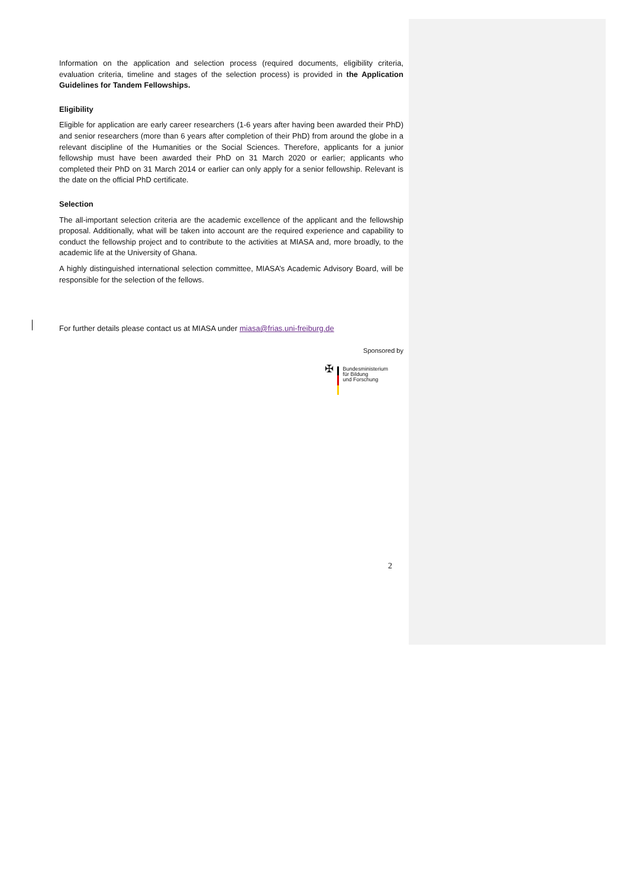Information on the application and selection process (required documents, eligibility criteria, evaluation criteria, timeline and stages of the selection process) is provided in the Application Guidelines for Tandem Fellowships.
Eligibility
Eligible for application are early career researchers (1-6 years after having been awarded their PhD) and senior researchers (more than 6 years after completion of their PhD) from around the globe in a relevant discipline of the Humanities or the Social Sciences. Therefore, applicants for a junior fellowship must have been awarded their PhD on 31 March 2020 or earlier; applicants who completed their PhD on 31 March 2014 or earlier can only apply for a senior fellowship. Relevant is the date on the official PhD certificate.
Selection
The all-important selection criteria are the academic excellence of the applicant and the fellowship proposal. Additionally, what will be taken into account are the required experience and capability to conduct the fellowship project and to contribute to the activities at MIASA and, more broadly, to the academic life at the University of Ghana.
A highly distinguished international selection committee, MIASA’s Academic Advisory Board, will be responsible for the selection of the fellows.
For further details please contact us at MIASA under miasa@frias.uni-freiburg.de
Sponsored by
✠ Bundesministerium
für Bildung
und Forschung
2